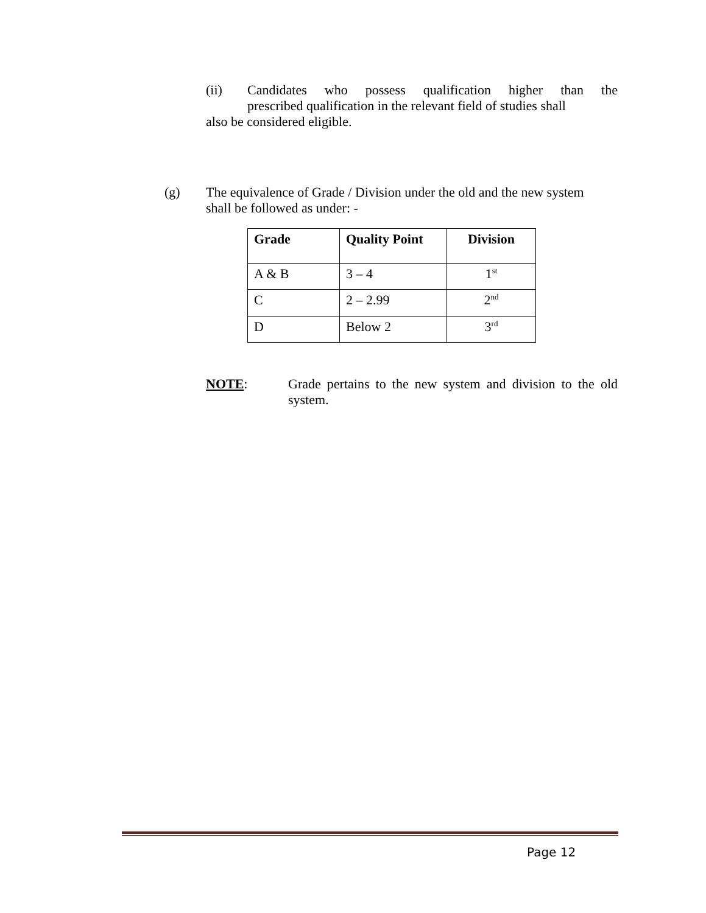(ii) Candidates who possess qualification higher than the
prescribed qualification in the relevant field of studies shall
also be considered eligible.
(g) The equivalence of Grade / Division under the old and the new system shall be followed as under: -
| Grade | Quality Point | Division |
| --- | --- | --- |
| A & B | 3 – 4 | 1<sup>st</sup> |
| C | 2 – 2.99 | 2<sup>nd</sup> |
| D | Below 2 | 3<sup>rd</sup> |
NOTE: Grade pertains to the new system and division to the old system.
Page 12